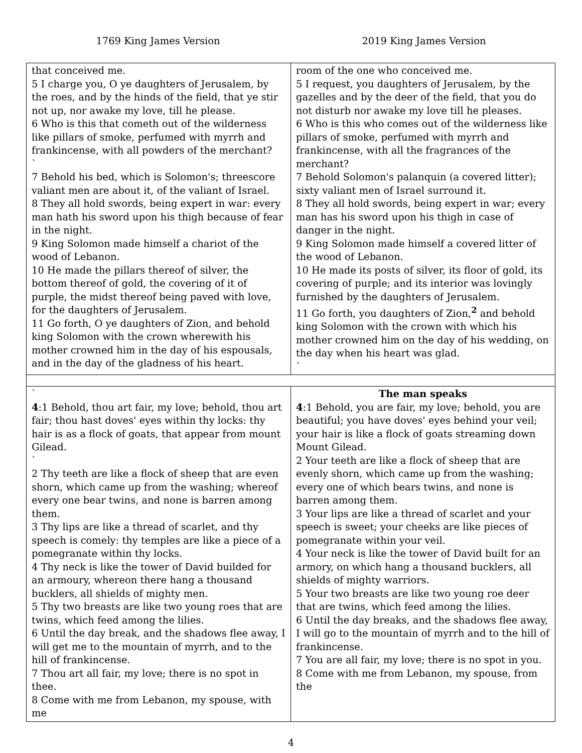1769 King James Version 2019 King James Version
| that conceived me. 5 I charge you, O ye daughters of Jerusalem, by the roes, and by the hinds of the field, that ye stir not up, nor awake my love, till he please. 6 Who is this that cometh out of the wilderness like pillars of smoke, perfumed with myrrh and frankincense, with all powders of the merchant? ` 7 Behold his bed, which is Solomon's; threescore valiant men are about it, of the valiant of Israel. 8 They all hold swords, being expert in war: every man hath his sword upon his thigh because of fear in the night. 9 King Solomon made himself a chariot of the wood of Lebanon. 10 He made the pillars thereof of silver, the bottom thereof of gold, the covering of it of purple, the midst thereof being paved with love, for the daughters of Jerusalem. 11 Go forth, O ye daughters of Zion, and behold king Solomon with the crown wherewith his mother crowned him in the day of his espousals, and in the day of the gladness of his heart. | room of the one who conceived me. 5 I request, you daughters of Jerusalem, by the gazelles and by the deer of the field, that you do not disturb nor awake my love till he pleases. 6 Who is this who comes out of the wilderness like pillars of smoke, perfumed with myrrh and frankincense, with all the fragrances of the merchant? 7 Behold Solomon's palanquin (a covered litter); sixty valiant men of Israel surround it. 8 They all hold swords, being expert in war; every man has his sword upon his thigh in case of danger in the night. 9 King Solomon made himself a covered litter of the wood of Lebanon. 10 He made its posts of silver, its floor of gold, its covering of purple; and its interior was lovingly furnished by the daughters of Jerusalem. 11 Go forth, you daughters of Zion,<sup>2</sup> and behold king Solomon with the crown with which his mother crowned him on the day of his wedding, on the day when his heart was glad. ` |
| ` 4 :1 Behold, thou art fair, my love; behold, thou art fair; thou hast doves' eyes within thy locks: thy hair is as a flock of goats, that appear from mount Gilead. ` 2 Thy teeth are like a flock of sheep that are even shorn, which came up from the washing; whereof every one bear twins, and none is barren among them. 3 Thy lips are like a thread of scarlet, and thy speech is comely: thy temples are like a piece of a pomegranate within thy locks. 4 Thy neck is like the tower of David builded for an armoury, whereon there hang a thousand bucklers, all shields of mighty men. 5 Thy two breasts are like two young roes that are twins, which feed among the lilies. 6 Until the day break, and the shadows flee away, I will get me to the mountain of myrrh, and to the hill of frankincense. 7 Thou art all fair, my love; there is no spot in thee. 8 Come with me from Lebanon, my spouse, with me | The man speaks 4 :1 Behold, you are fair, my love; behold, you are beautiful; you have doves' eyes behind your veil; your hair is like a flock of goats streaming down Mount Gilead. 2 Your teeth are like a flock of sheep that are evenly shorn, which came up from the washing; every one of which bears twins, and none is barren among them. 3 Your lips are like a thread of scarlet and your speech is sweet; your cheeks are like pieces of pomegranate within your veil. 4 Your neck is like the tower of David built for an armory, on which hang a thousand bucklers, all shields of mighty warriors. 5 Your two breasts are like two young roe deer that are twins, which feed among the lilies. 6 Until the day breaks, and the shadows flee away, I will go to the mountain of myrrh and to the hill of frankincense. 7 You are all fair, my love; there is no spot in you. 8 Come with me from Lebanon, my spouse, from the |
4